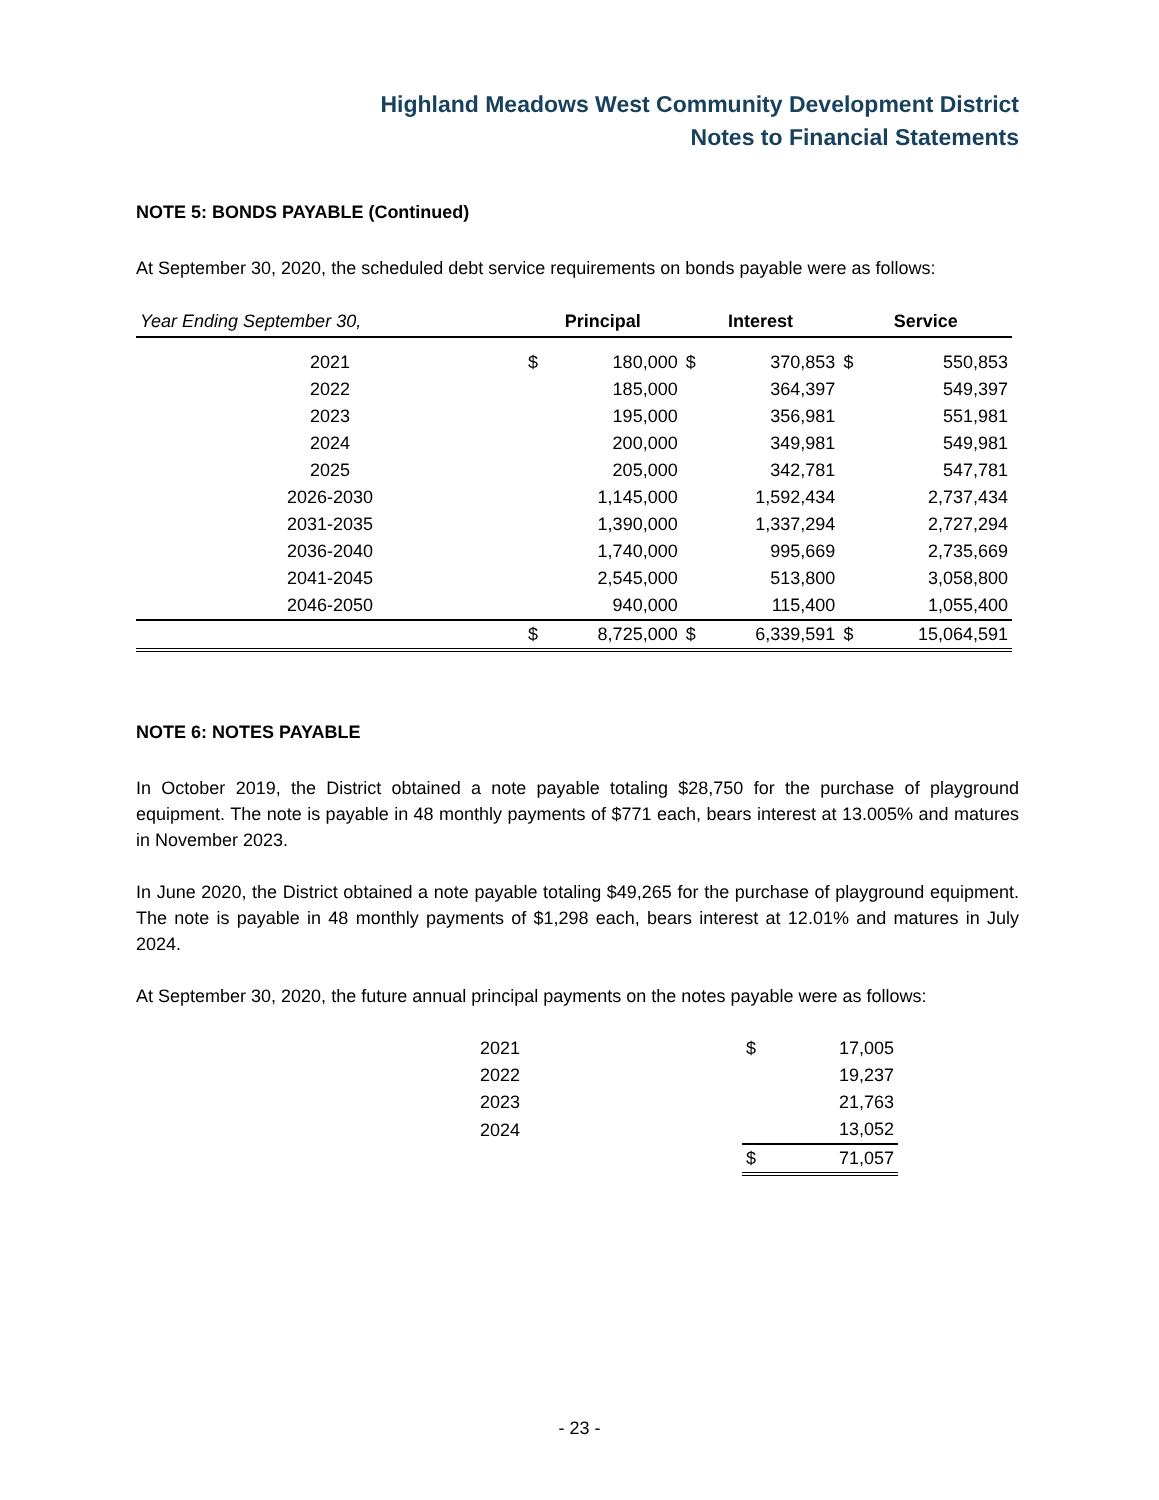Highland Meadows West Community Development District
Notes to Financial Statements
NOTE 5: BONDS PAYABLE (Continued)
At September 30, 2020, the scheduled debt service requirements on bonds payable were as follows:
| Year Ending September 30, | Principal | | Interest | | Service | |
| --- | --- | --- | --- | --- | --- | --- |
| 2021 | $ | 180,000 | $ | 370,853 | $ | 550,853 |
| 2022 | | 185,000 | | 364,397 | | 549,397 |
| 2023 | | 195,000 | | 356,981 | | 551,981 |
| 2024 | | 200,000 | | 349,981 | | 549,981 |
| 2025 | | 205,000 | | 342,781 | | 547,781 |
| 2026-2030 | | 1,145,000 | | 1,592,434 | | 2,737,434 |
| 2031-2035 | | 1,390,000 | | 1,337,294 | | 2,727,294 |
| 2036-2040 | | 1,740,000 | | 995,669 | | 2,735,669 |
| 2041-2045 | | 2,545,000 | | 513,800 | | 3,058,800 |
| 2046-2050 | | 940,000 | | 115,400 | | 1,055,400 |
| | $ | 8,725,000 | $ | 6,339,591 | $ | 15,064,591 |
NOTE 6: NOTES PAYABLE
In October 2019, the District obtained a note payable totaling $28,750 for the purchase of playground equipment. The note is payable in 48 monthly payments of $771 each, bears interest at 13.005% and matures in November 2023.
In June 2020, the District obtained a note payable totaling $49,265 for the purchase of playground equipment. The note is payable in 48 monthly payments of $1,298 each, bears interest at 12.01% and matures in July 2024.
At September 30, 2020, the future annual principal payments on the notes payable were as follows:
| 2021 | | $ | 17,005 |
| 2022 | | | 19,237 |
| 2023 | | | 21,763 |
| 2024 | | | 13,052 |
| | | $ | 71,057 |
- 23 -